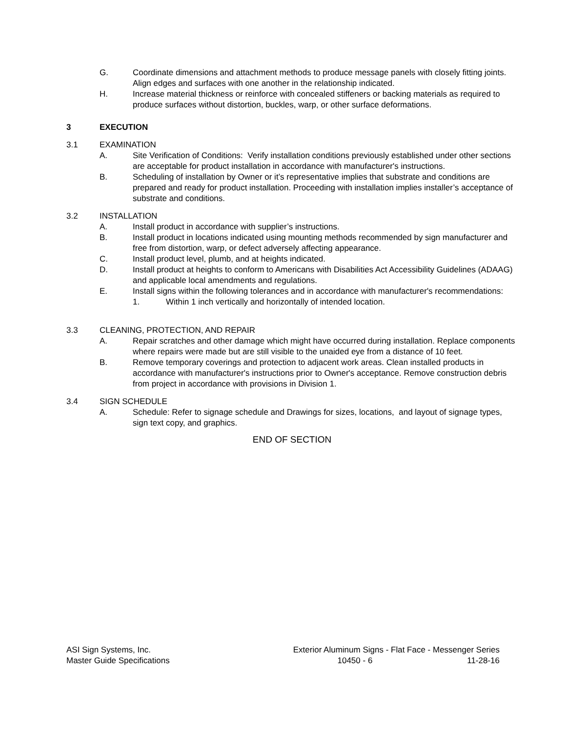G. Coordinate dimensions and attachment methods to produce message panels with closely fitting joints. Align edges and surfaces with one another in the relationship indicated.
H. Increase material thickness or reinforce with concealed stiffeners or backing materials as required to produce surfaces without distortion, buckles, warp, or other surface deformations.
3 EXECUTION
3.1 EXAMINATION
A. Site Verification of Conditions: Verify installation conditions previously established under other sections are acceptable for product installation in accordance with manufacturer's instructions.
B. Scheduling of installation by Owner or it’s representative implies that substrate and conditions are prepared and ready for product installation. Proceeding with installation implies installer’s acceptance of substrate and conditions.
3.2 INSTALLATION
A. Install product in accordance with supplier’s instructions.
B. Install product in locations indicated using mounting methods recommended by sign manufacturer and free from distortion, warp, or defect adversely affecting appearance.
C. Install product level, plumb, and at heights indicated.
D. Install product at heights to conform to Americans with Disabilities Act Accessibility Guidelines (ADAAG) and applicable local amendments and regulations.
E. Install signs within the following tolerances and in accordance with manufacturer's recommendations:
1. Within 1 inch vertically and horizontally of intended location.
3.3 CLEANING, PROTECTION, AND REPAIR
A. Repair scratches and other damage which might have occurred during installation. Replace components where repairs were made but are still visible to the unaided eye from a distance of 10 feet.
B. Remove temporary coverings and protection to adjacent work areas. Clean installed products in accordance with manufacturer's instructions prior to Owner's acceptance. Remove construction debris from project in accordance with provisions in Division 1.
3.4 SIGN SCHEDULE
A. Schedule: Refer to signage schedule and Drawings for sizes, locations, and layout of signage types, sign text copy, and graphics.
END OF SECTION
ASI Sign Systems, Inc. Exterior Aluminum Signs - Flat Face - Messenger Series
Master Guide Specifications 10450 - 6 11-28-16